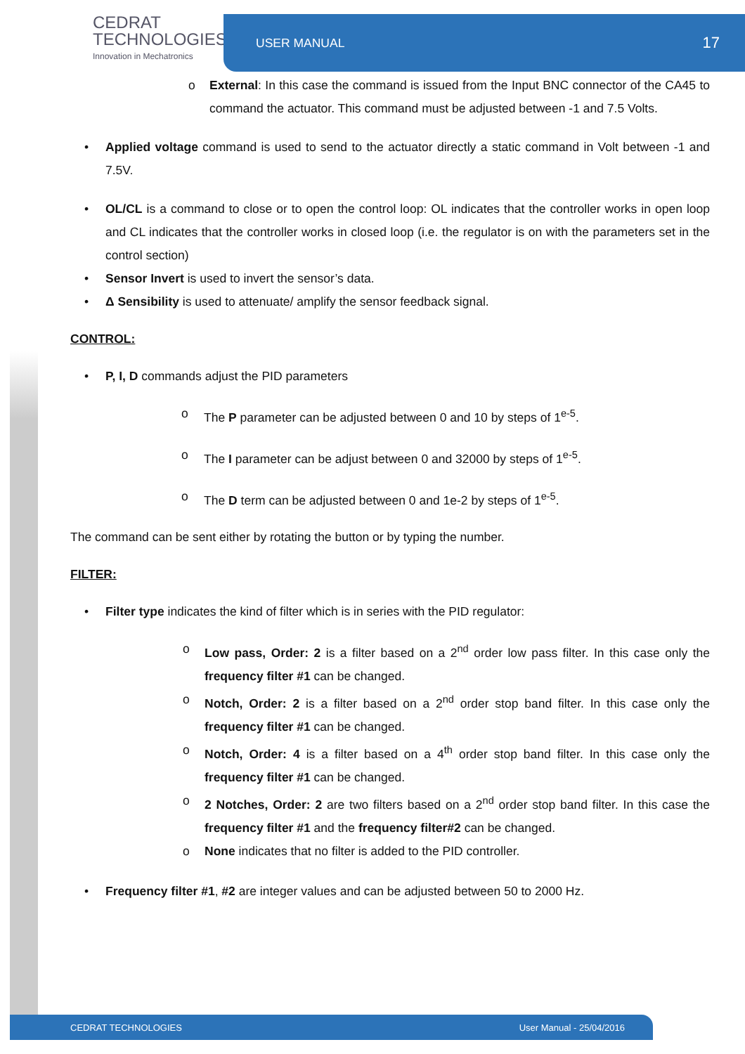CEDRAT
TECHNOLOGIES
Innovation in Mechatronics
USER MANUAL 17
o External: In this case the command is issued from the Input BNC connector of the CA45 to command the actuator. This command must be adjusted between -1 and 7.5 Volts.
• Applied voltage command is used to send to the actuator directly a static command in Volt between -1 and 7.5V.
• OL/CL is a command to close or to open the control loop: OL indicates that the controller works in open loop and CL indicates that the controller works in closed loop (i.e. the regulator is on with the parameters set in the control section)
• Sensor Invert is used to invert the sensor’s data.
• Δ Sensibility is used to attenuate/ amplify the sensor feedback signal.
CONTROL:
• P, I, D commands adjust the PID parameters
o The P parameter can be adjusted between 0 and 10 by steps of 1<sup>e-5</sup>.
o The I parameter can be adjust between 0 and 32000 by steps of 1<sup>e-5</sup>.
o The D term can be adjusted between 0 and 1e-2 by steps of 1<sup>e-5</sup>.
The command can be sent either by rotating the button or by typing the number.
FILTER:
• Filter type indicates the kind of filter which is in series with the PID regulator:
o Low pass, Order: 2 is a filter based on a 2<sup>nd</sup> order low pass filter. In this case only the frequency filter #1 can be changed.
o Notch, Order: 2 is a filter based on a 2<sup>nd</sup> order stop band filter. In this case only the frequency filter #1 can be changed.
o Notch, Order: 4 is a filter based on a 4<sup>th</sup> order stop band filter. In this case only the frequency filter #1 can be changed.
o 2 Notches, Order: 2 are two filters based on a 2<sup>nd</sup> order stop band filter. In this case the frequency filter #1 and the frequency filter#2 can be changed.
o None indicates that no filter is added to the PID controller.
• Frequency filter #1, #2 are integer values and can be adjusted between 50 to 2000 Hz.
CEDRAT TECHNOLOGIES User Manual - 25/04/2016